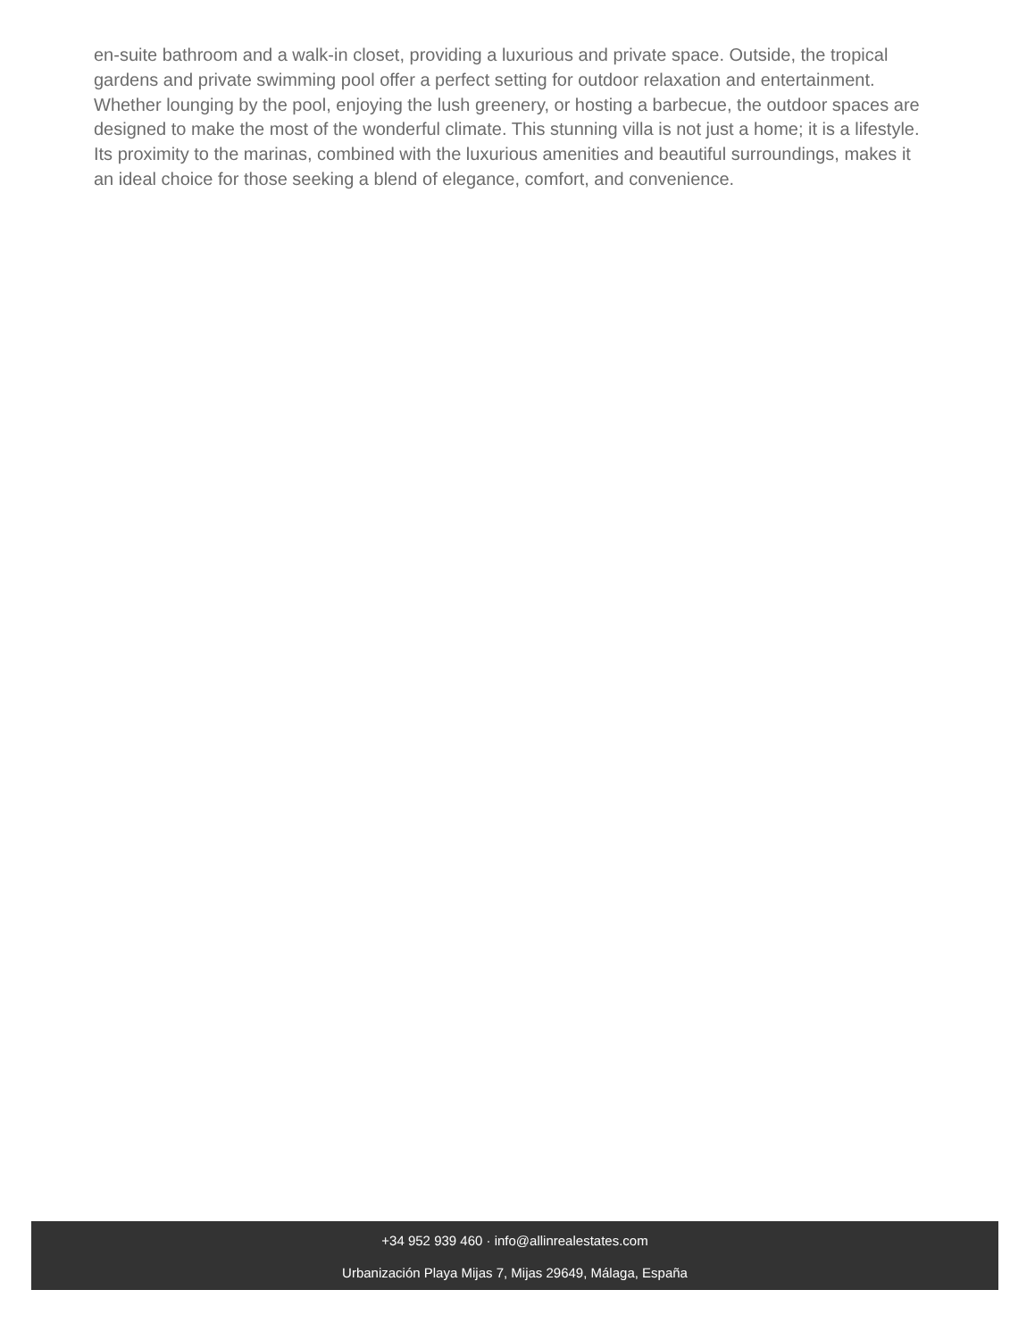en-suite bathroom and a walk-in closet, providing a luxurious and private space. Outside, the tropical gardens and private swimming pool offer a perfect setting for outdoor relaxation and entertainment. Whether lounging by the pool, enjoying the lush greenery, or hosting a barbecue, the outdoor spaces are designed to make the most of the wonderful climate. This stunning villa is not just a home; it is a lifestyle. Its proximity to the marinas, combined with the luxurious amenities and beautiful surroundings, makes it an ideal choice for those seeking a blend of elegance, comfort, and convenience.
+34 952 939 460 · info@allinrealestates.com
Urbanización Playa Mijas 7, Mijas 29649, Málaga, España